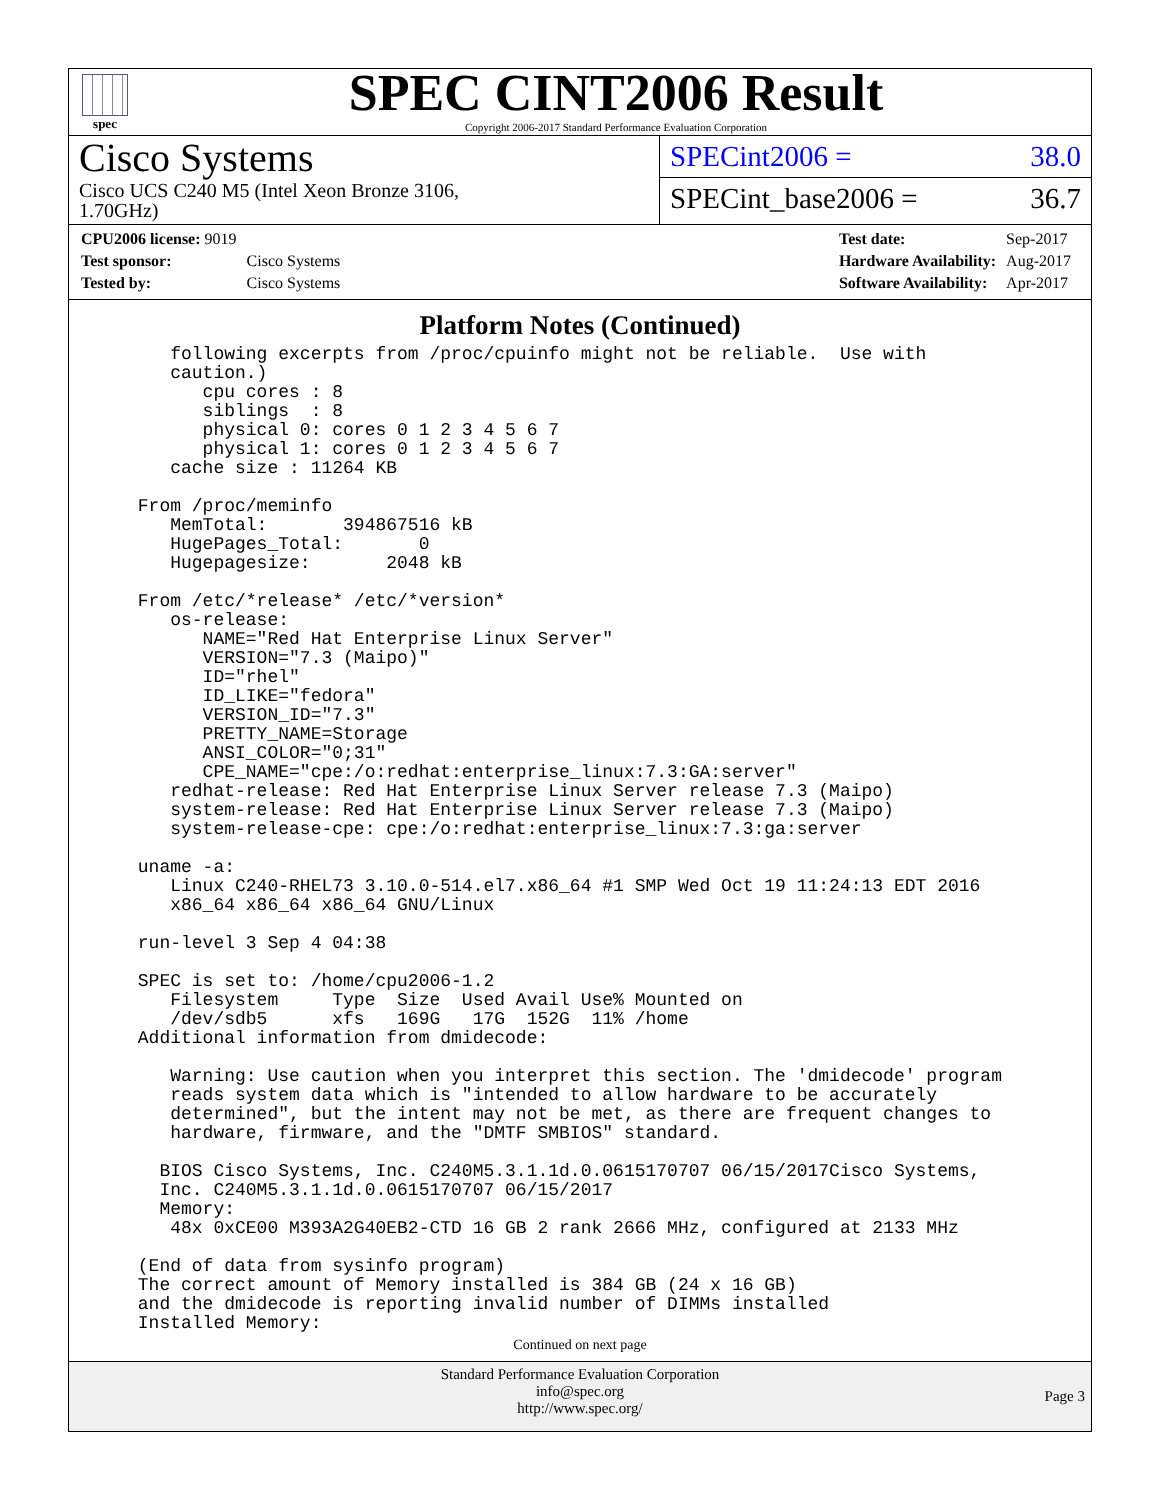spec
SPEC CINT2006 Result
Copyright 2006-2017 Standard Performance Evaluation Corporation
Cisco Systems
Cisco UCS C240 M5 (Intel Xeon Bronze 3106,
1.70GHz)
SPECint2006 = 38.0
SPECint_base2006 = 36.7
| CPU2006 license: 9019 | |
| Test sponsor: | Cisco Systems |
| Tested by: | Cisco Systems |
| Test date: | Sep-2017 |
| Hardware Availability: | Aug-2017 |
| Software Availability: | Apr-2017 |
Platform Notes (Continued)
    following excerpts from /proc/cpuinfo might not be reliable.  Use with
    caution.)
       cpu cores : 8
       siblings  : 8
       physical 0: cores 0 1 2 3 4 5 6 7
       physical 1: cores 0 1 2 3 4 5 6 7
    cache size : 11264 KB

 From /proc/meminfo
    MemTotal:       394867516 kB
    HugePages_Total:       0
    Hugepagesize:       2048 kB

 From /etc/*release* /etc/*version*
    os-release:
       NAME="Red Hat Enterprise Linux Server"
       VERSION="7.3 (Maipo)"
       ID="rhel"
       ID_LIKE="fedora"
       VERSION_ID="7.3"
       PRETTY_NAME=Storage
       ANSI_COLOR="0;31"
       CPE_NAME="cpe:/o:redhat:enterprise_linux:7.3:GA:server"
    redhat-release: Red Hat Enterprise Linux Server release 7.3 (Maipo)
    system-release: Red Hat Enterprise Linux Server release 7.3 (Maipo)
    system-release-cpe: cpe:/o:redhat:enterprise_linux:7.3:ga:server

 uname -a:
    Linux C240-RHEL73 3.10.0-514.el7.x86_64 #1 SMP Wed Oct 19 11:24:13 EDT 2016
    x86_64 x86_64 x86_64 GNU/Linux

 run-level 3 Sep 4 04:38

 SPEC is set to: /home/cpu2006-1.2
    Filesystem     Type  Size  Used Avail Use% Mounted on
    /dev/sdb5      xfs   169G   17G  152G  11% /home
 Additional information from dmidecode:

    Warning: Use caution when you interpret this section. The 'dmidecode' program
    reads system data which is "intended to allow hardware to be accurately
    determined", but the intent may not be met, as there are frequent changes to
    hardware, firmware, and the "DMTF SMBIOS" standard.

   BIOS Cisco Systems, Inc. C240M5.3.1.1d.0.0615170707 06/15/2017Cisco Systems,
   Inc. C240M5.3.1.1d.0.0615170707 06/15/2017
   Memory:
    48x 0xCE00 M393A2G40EB2-CTD 16 GB 2 rank 2666 MHz, configured at 2133 MHz

 (End of data from sysinfo program)
 The correct amount of Memory installed is 384 GB (24 x 16 GB)
 and the dmidecode is reporting invalid number of DIMMs installed
 Installed Memory:
Continued on next page
Standard Performance Evaluation Corporation
info@spec.org
http://www.spec.org/
Page 3